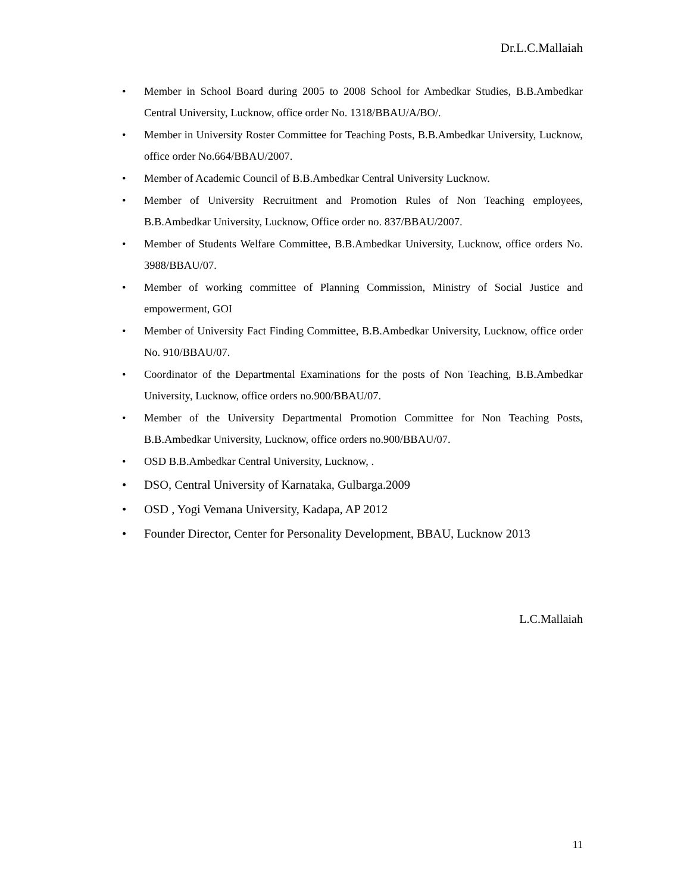Dr.L.C.Mallaiah
• Member in School Board during 2005 to 2008 School for Ambedkar Studies, B.B.Ambedkar Central University, Lucknow, office order No. 1318/BBAU/A/BO/.
• Member in University Roster Committee for Teaching Posts, B.B.Ambedkar University, Lucknow, office order No.664/BBAU/2007.
• Member of Academic Council of B.B.Ambedkar Central University Lucknow.
• Member of University Recruitment and Promotion Rules of Non Teaching employees, B.B.Ambedkar University, Lucknow, Office order no. 837/BBAU/2007.
• Member of Students Welfare Committee, B.B.Ambedkar University, Lucknow, office orders No. 3988/BBAU/07.
• Member of working committee of Planning Commission, Ministry of Social Justice and empowerment, GOI
• Member of University Fact Finding Committee, B.B.Ambedkar University, Lucknow, office order No. 910/BBAU/07.
• Coordinator of the Departmental Examinations for the posts of Non Teaching, B.B.Ambedkar University, Lucknow, office orders no.900/BBAU/07.
• Member of the University Departmental Promotion Committee for Non Teaching Posts, B.B.Ambedkar University, Lucknow, office orders no.900/BBAU/07.
• OSD B.B.Ambedkar Central University, Lucknow, .
• DSO, Central University of Karnataka, Gulbarga.2009
• OSD , Yogi Vemana University, Kadapa, AP 2012
• Founder Director, Center for Personality Development, BBAU, Lucknow 2013
L.C.Mallaiah
11